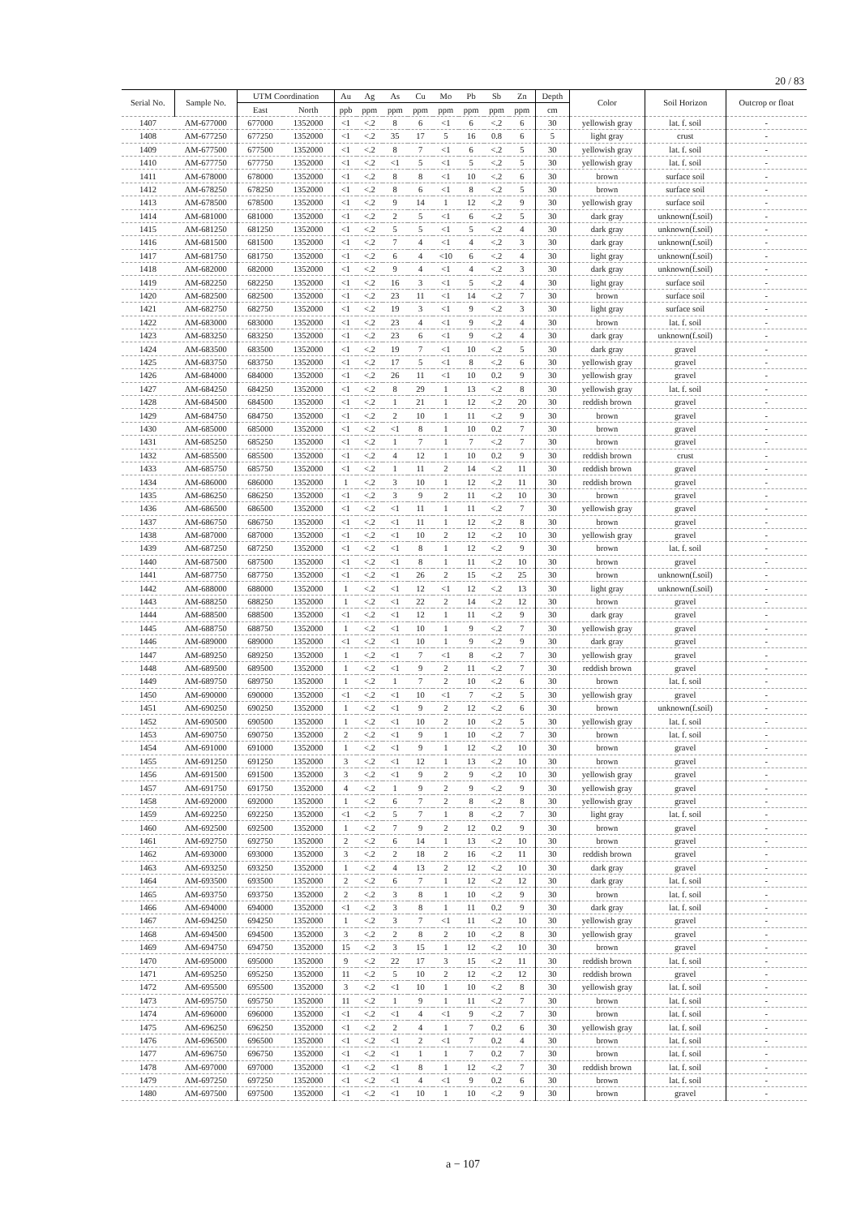20 / 83
| Serial No. | Sample No. | UTM Coordination | | Au | Ag | As | Cu | Mo | Pb | Sb | Zn | Depth | Color | Soil Horizon | Outcrop or float |
| --- | --- | --- | --- | --- | --- | --- | --- | --- | --- | --- | --- | --- | --- | --- | --- |
| | | East | North | ppb | ppm | ppm | ppm | ppm | ppm | ppm | ppm | cm | | | |
| 1407 | AM-677000 | 677000 | 1352000 | <1 | <.2 | 8 | 6 | <1 | 6 | <.2 | 6 | 30 | yellowish gray | lat. f. soil | - |
| 1408 | AM-677250 | 677250 | 1352000 | <1 | <.2 | 35 | 17 | 5 | 16 | 0.8 | 6 | 5 | light gray | crust | - |
| 1409 | AM-677500 | 677500 | 1352000 | <1 | <.2 | 8 | 7 | <1 | 6 | <.2 | 5 | 30 | yellowish gray | lat. f. soil | - |
| 1410 | AM-677750 | 677750 | 1352000 | <1 | <.2 | <1 | 5 | <1 | 5 | <.2 | 5 | 30 | yellowish gray | lat. f. soil | - |
| 1411 | AM-678000 | 678000 | 1352000 | <1 | <.2 | 8 | 8 | <1 | 10 | <.2 | 6 | 30 | brown | surface soil | - |
| 1412 | AM-678250 | 678250 | 1352000 | <1 | <.2 | 8 | 6 | <1 | 8 | <.2 | 5 | 30 | brown | surface soil | - |
| 1413 | AM-678500 | 678500 | 1352000 | <1 | <.2 | 9 | 14 | 1 | 12 | <.2 | 9 | 30 | yellowish gray | surface soil | - |
| 1414 | AM-681000 | 681000 | 1352000 | <1 | <.2 | 2 | 5 | <1 | 6 | <.2 | 5 | 30 | dark gray | unknown(f.soil) | - |
| 1415 | AM-681250 | 681250 | 1352000 | <1 | <.2 | 5 | 5 | <1 | 5 | <.2 | 4 | 30 | dark gray | unknown(f.soil) | - |
| 1416 | AM-681500 | 681500 | 1352000 | <1 | <.2 | 7 | 4 | <1 | 4 | <.2 | 3 | 30 | dark gray | unknown(f.soil) | - |
| 1417 | AM-681750 | 681750 | 1352000 | <1 | <.2 | 6 | 4 | <10 | 6 | <.2 | 4 | 30 | light gray | unknown(f.soil) | - |
| 1418 | AM-682000 | 682000 | 1352000 | <1 | <.2 | 9 | 4 | <1 | 4 | <.2 | 3 | 30 | dark gray | unknown(f.soil) | - |
| 1419 | AM-682250 | 682250 | 1352000 | <1 | <.2 | 16 | 3 | <1 | 5 | <.2 | 4 | 30 | light gray | surface soil | - |
| 1420 | AM-682500 | 682500 | 1352000 | <1 | <.2 | 23 | 11 | <1 | 14 | <.2 | 7 | 30 | brown | surface soil | - |
| 1421 | AM-682750 | 682750 | 1352000 | <1 | <.2 | 19 | 3 | <1 | 9 | <.2 | 3 | 30 | light gray | surface soil | - |
| 1422 | AM-683000 | 683000 | 1352000 | <1 | <.2 | 23 | 4 | <1 | 9 | <.2 | 4 | 30 | brown | lat. f. soil | - |
| 1423 | AM-683250 | 683250 | 1352000 | <1 | <.2 | 23 | 6 | <1 | 9 | <.2 | 4 | 30 | dark gray | unknown(f.soil) | - |
| 1424 | AM-683500 | 683500 | 1352000 | <1 | <.2 | 19 | 7 | <1 | 10 | <.2 | 5 | 30 | dark gray | gravel | - |
| 1425 | AM-683750 | 683750 | 1352000 | <1 | <.2 | 17 | 5 | <1 | 8 | <.2 | 6 | 30 | yellowish gray | gravel | - |
| 1426 | AM-684000 | 684000 | 1352000 | <1 | <.2 | 26 | 11 | <1 | 10 | 0.2 | 9 | 30 | yellowish gray | gravel | - |
| 1427 | AM-684250 | 684250 | 1352000 | <1 | <.2 | 8 | 29 | 1 | 13 | <.2 | 8 | 30 | yellowish gray | lat. f. soil | - |
| 1428 | AM-684500 | 684500 | 1352000 | <1 | <.2 | 1 | 21 | 1 | 12 | <.2 | 20 | 30 | reddish brown | gravel | - |
| 1429 | AM-684750 | 684750 | 1352000 | <1 | <.2 | 2 | 10 | 1 | 11 | <.2 | 9 | 30 | brown | gravel | - |
| 1430 | AM-685000 | 685000 | 1352000 | <1 | <.2 | <1 | 8 | 1 | 10 | 0.2 | 7 | 30 | brown | gravel | - |
| 1431 | AM-685250 | 685250 | 1352000 | <1 | <.2 | 1 | 7 | 1 | 7 | <.2 | 7 | 30 | brown | gravel | - |
| 1432 | AM-685500 | 685500 | 1352000 | <1 | <.2 | 4 | 12 | 1 | 10 | 0.2 | 9 | 30 | reddish brown | crust | - |
| 1433 | AM-685750 | 685750 | 1352000 | <1 | <.2 | 1 | 11 | 2 | 14 | <.2 | 11 | 30 | reddish brown | gravel | - |
| 1434 | AM-686000 | 686000 | 1352000 | 1 | <.2 | 3 | 10 | 1 | 12 | <.2 | 11 | 30 | reddish brown | gravel | - |
| 1435 | AM-686250 | 686250 | 1352000 | <1 | <.2 | 3 | 9 | 2 | 11 | <.2 | 10 | 30 | brown | gravel | - |
| 1436 | AM-686500 | 686500 | 1352000 | <1 | <.2 | <1 | 11 | 1 | 11 | <.2 | 7 | 30 | yellowish gray | gravel | - |
| 1437 | AM-686750 | 686750 | 1352000 | <1 | <.2 | <1 | 11 | 1 | 12 | <.2 | 8 | 30 | brown | gravel | - |
| 1438 | AM-687000 | 687000 | 1352000 | <1 | <.2 | <1 | 10 | 2 | 12 | <.2 | 10 | 30 | yellowish gray | gravel | - |
| 1439 | AM-687250 | 687250 | 1352000 | <1 | <.2 | <1 | 8 | 1 | 12 | <.2 | 9 | 30 | brown | lat. f. soil | - |
| 1440 | AM-687500 | 687500 | 1352000 | <1 | <.2 | <1 | 8 | 1 | 11 | <.2 | 10 | 30 | brown | gravel | - |
| 1441 | AM-687750 | 687750 | 1352000 | <1 | <.2 | <1 | 26 | 2 | 15 | <.2 | 25 | 30 | brown | unknown(f.soil) | - |
| 1442 | AM-688000 | 688000 | 1352000 | 1 | <.2 | <1 | 12 | <1 | 12 | <.2 | 13 | 30 | light gray | unknown(f.soil) | - |
| 1443 | AM-688250 | 688250 | 1352000 | 1 | <.2 | <1 | 22 | 2 | 14 | <.2 | 12 | 30 | brown | gravel | - |
| 1444 | AM-688500 | 688500 | 1352000 | <1 | <.2 | <1 | 12 | 1 | 11 | <.2 | 9 | 30 | dark gray | gravel | - |
| 1445 | AM-688750 | 688750 | 1352000 | 1 | <.2 | <1 | 10 | 1 | 9 | <.2 | 7 | 30 | yellowish gray | gravel | - |
| 1446 | AM-689000 | 689000 | 1352000 | <1 | <.2 | <1 | 10 | 1 | 9 | <.2 | 9 | 30 | dark gray | gravel | - |
| 1447 | AM-689250 | 689250 | 1352000 | 1 | <.2 | <1 | 7 | <1 | 8 | <.2 | 7 | 30 | yellowish gray | gravel | - |
| 1448 | AM-689500 | 689500 | 1352000 | 1 | <.2 | <1 | 9 | 2 | 11 | <.2 | 7 | 30 | reddish brown | gravel | - |
| 1449 | AM-689750 | 689750 | 1352000 | 1 | <.2 | 1 | 7 | 2 | 10 | <.2 | 6 | 30 | brown | lat. f. soil | - |
| 1450 | AM-690000 | 690000 | 1352000 | <1 | <.2 | <1 | 10 | <1 | 7 | <.2 | 5 | 30 | yellowish gray | gravel | - |
| 1451 | AM-690250 | 690250 | 1352000 | 1 | <.2 | <1 | 9 | 2 | 12 | <.2 | 6 | 30 | brown | unknown(f.soil) | - |
| 1452 | AM-690500 | 690500 | 1352000 | 1 | <.2 | <1 | 10 | 2 | 10 | <.2 | 5 | 30 | yellowish gray | lat. f. soil | - |
| 1453 | AM-690750 | 690750 | 1352000 | 2 | <.2 | <1 | 9 | 1 | 10 | <.2 | 7 | 30 | brown | lat. f. soil | - |
| 1454 | AM-691000 | 691000 | 1352000 | 1 | <.2 | <1 | 9 | 1 | 12 | <.2 | 10 | 30 | brown | gravel | - |
| 1455 | AM-691250 | 691250 | 1352000 | 3 | <.2 | <1 | 12 | 1 | 13 | <.2 | 10 | 30 | brown | gravel | - |
| 1456 | AM-691500 | 691500 | 1352000 | 3 | <.2 | <1 | 9 | 2 | 9 | <.2 | 10 | 30 | yellowish gray | gravel | - |
| 1457 | AM-691750 | 691750 | 1352000 | 4 | <.2 | 1 | 9 | 2 | 9 | <.2 | 9 | 30 | yellowish gray | gravel | - |
| 1458 | AM-692000 | 692000 | 1352000 | 1 | <.2 | 6 | 7 | 2 | 8 | <.2 | 8 | 30 | yellowish gray | gravel | - |
| 1459 | AM-692250 | 692250 | 1352000 | <1 | <.2 | 5 | 7 | 1 | 8 | <.2 | 7 | 30 | light gray | lat. f. soil | - |
| 1460 | AM-692500 | 692500 | 1352000 | 1 | <.2 | 7 | 9 | 2 | 12 | 0.2 | 9 | 30 | brown | gravel | - |
| 1461 | AM-692750 | 692750 | 1352000 | 2 | <.2 | 6 | 14 | 1 | 13 | <.2 | 10 | 30 | brown | gravel | - |
| 1462 | AM-693000 | 693000 | 1352000 | 3 | <.2 | 2 | 18 | 2 | 16 | <.2 | 11 | 30 | reddish brown | gravel | - |
| 1463 | AM-693250 | 693250 | 1352000 | 1 | <.2 | 4 | 13 | 2 | 12 | <.2 | 10 | 30 | dark gray | gravel | - |
| 1464 | AM-693500 | 693500 | 1352000 | 2 | <.2 | 6 | 7 | 1 | 12 | <.2 | 12 | 30 | dark gray | lat. f. soil | - |
| 1465 | AM-693750 | 693750 | 1352000 | 2 | <.2 | 3 | 8 | 1 | 10 | <.2 | 9 | 30 | brown | lat. f. soil | - |
| 1466 | AM-694000 | 694000 | 1352000 | <1 | <.2 | 3 | 8 | 1 | 11 | 0.2 | 9 | 30 | dark gray | lat. f. soil | - |
| 1467 | AM-694250 | 694250 | 1352000 | 1 | <.2 | 3 | 7 | <1 | 11 | <.2 | 10 | 30 | yellowish gray | gravel | - |
| 1468 | AM-694500 | 694500 | 1352000 | 3 | <.2 | 2 | 8 | 2 | 10 | <.2 | 8 | 30 | yellowish gray | gravel | - |
| 1469 | AM-694750 | 694750 | 1352000 | 15 | <.2 | 3 | 15 | 1 | 12 | <.2 | 10 | 30 | brown | gravel | - |
| 1470 | AM-695000 | 695000 | 1352000 | 9 | <.2 | 22 | 17 | 3 | 15 | <.2 | 11 | 30 | reddish brown | lat. f. soil | - |
| 1471 | AM-695250 | 695250 | 1352000 | 11 | <.2 | 5 | 10 | 2 | 12 | <.2 | 12 | 30 | reddish brown | gravel | - |
| 1472 | AM-695500 | 695500 | 1352000 | 3 | <.2 | <1 | 10 | 1 | 10 | <.2 | 8 | 30 | yellowish gray | lat. f. soil | - |
| 1473 | AM-695750 | 695750 | 1352000 | 11 | <.2 | 1 | 9 | 1 | 11 | <.2 | 7 | 30 | brown | lat. f. soil | - |
| 1474 | AM-696000 | 696000 | 1352000 | <1 | <.2 | <1 | 4 | <1 | 9 | <.2 | 7 | 30 | brown | lat. f. soil | - |
| 1475 | AM-696250 | 696250 | 1352000 | <1 | <.2 | 2 | 4 | 1 | 7 | 0.2 | 6 | 30 | yellowish gray | lat. f. soil | - |
| 1476 | AM-696500 | 696500 | 1352000 | <1 | <.2 | <1 | 2 | <1 | 7 | 0.2 | 4 | 30 | brown | lat. f. soil | - |
| 1477 | AM-696750 | 696750 | 1352000 | <1 | <.2 | <1 | 1 | 1 | 7 | 0.2 | 7 | 30 | brown | lat. f. soil | - |
| 1478 | AM-697000 | 697000 | 1352000 | <1 | <.2 | <1 | 8 | 1 | 12 | <.2 | 7 | 30 | reddish brown | lat. f. soil | - |
| 1479 | AM-697250 | 697250 | 1352000 | <1 | <.2 | <1 | 4 | <1 | 9 | 0.2 | 6 | 30 | brown | lat. f. soil | - |
| 1480 | AM-697500 | 697500 | 1352000 | <1 | <.2 | <1 | 10 | 1 | 10 | <.2 | 9 | 30 | brown | gravel | - |
a − 107